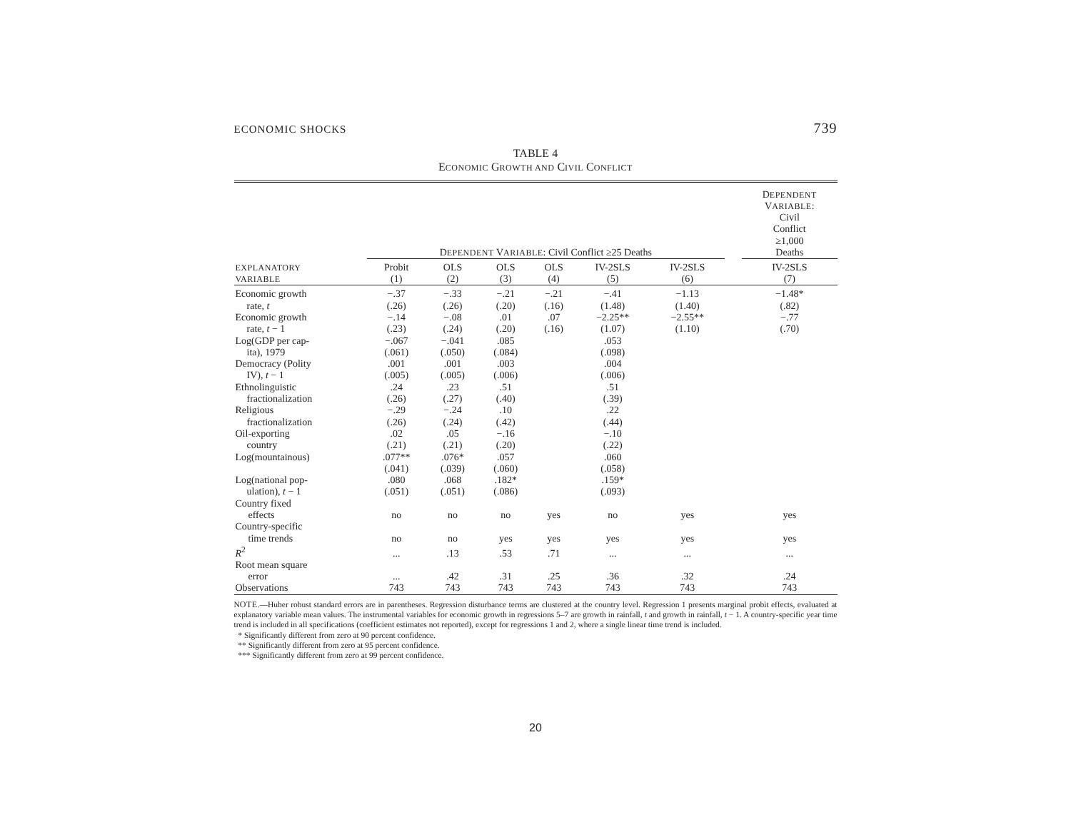ECONOMIC SHOCKS 739
TABLE 4
ECONOMIC GROWTH AND CIVIL CONFLICT
| | D EPENDENT V ARIABLE : Civil Conflict ≥25 Deaths | | | | | | | D EPENDENT V ARIABLE : Civil Conflict ≥1,000 Deaths |
| --- | --- | --- | --- | --- | --- | --- | --- | --- |
| EXPLANATORY VARIABLE | Probit (1) | OLS (2) | OLS (3) | OLS (4) | IV-2SLS (5) | IV-2SLS (6) | | IV-2SLS (7) |
| Economic growth | −.37 | −.33 | −.21 | −.21 | −.41 | −1.13 | | −1.48* |
| rate, t | (.26) | (.26) | (.20) | (.16) | (1.48) | (1.40) | | (.82) |
| Economic growth | −.14 | −.08 | .01 | .07 | −2.25** | −2.55** | | −.77 |
| rate, t − 1 | (.23) | (.24) | (.20) | (.16) | (1.07) | (1.10) | | (.70) |
| Log(GDP per cap- | −.067 | −.041 | .085 | | .053 | | | |
| ita), 1979 | (.061) | (.050) | (.084) | | (.098) | | | |
| Democracy (Polity | .001 | .001 | .003 | | .004 | | | |
| IV), t − 1 | (.005) | (.005) | (.006) | | (.006) | | | |
| Ethnolinguistic | .24 | .23 | .51 | | .51 | | | |
| fractionalization | (.26) | (.27) | (.40) | | (.39) | | | |
| Religious | −.29 | −.24 | .10 | | .22 | | | |
| fractionalization | (.26) | (.24) | (.42) | | (.44) | | | |
| Oil-exporting | .02 | .05 | −.16 | | −.10 | | | |
| country | (.21) | (.21) | (.20) | | (.22) | | | |
| Log(mountainous) | .077** | .076* | .057 | | .060 | | | |
| | (.041) | (.039) | (.060) | | (.058) | | | |
| Log(national pop- | .080 | .068 | .182* | | .159* | | | |
| ulation), t − 1 | (.051) | (.051) | (.086) | | (.093) | | | |
| Country fixed effects | no | no | no | yes | no | yes | | yes |
| Country-specific time trends | no | no | yes | yes | yes | yes | | yes |
| R<sup>2</sup> | ... | .13 | .53 | .71 | ... | ... | | ... |
| Root mean square error | ... | .42 | .31 | .25 | .36 | .32 | | .24 |
| Observations | 743 | 743 | 743 | 743 | 743 | 743 | | 743 |
NOTE.—Huber robust standard errors are in parentheses. Regression disturbance terms are clustered at the country level. Regression 1 presents marginal probit effects, evaluated at explanatory variable mean values. The instrumental variables for economic growth in regressions 5–7 are growth in rainfall, t and growth in rainfall, t − 1. A country-specific year time trend is included in all specifications (coefficient estimates not reported), except for regressions 1 and 2, where a single linear time trend is included.
* Significantly different from zero at 90 percent confidence.
** Significantly different from zero at 95 percent confidence.
*** Significantly different from zero at 99 percent confidence.
20